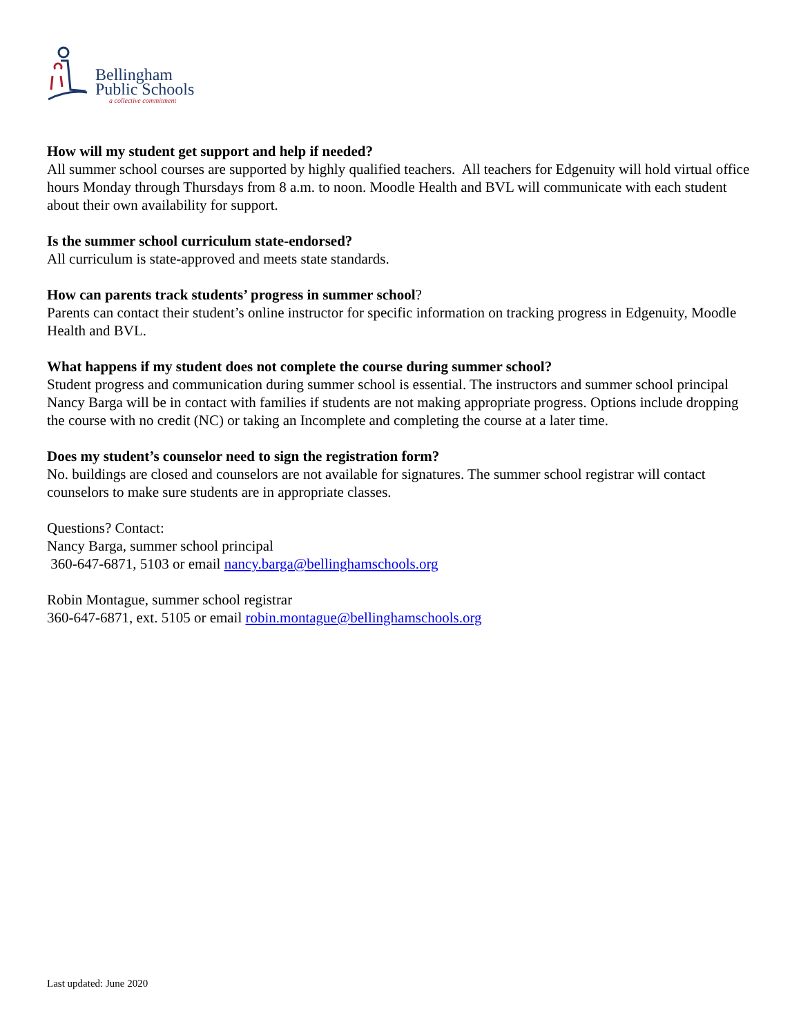Bellingham
Public Schools
a collective commitment
How will my student get support and help if needed?
All summer school courses are supported by highly qualified teachers. All teachers for Edgenuity will hold virtual office hours Monday through Thursdays from 8 a.m. to noon. Moodle Health and BVL will communicate with each student about their own availability for support.
Is the summer school curriculum state-endorsed?
All curriculum is state-approved and meets state standards.
How can parents track students’ progress in summer school?
Parents can contact their student’s online instructor for specific information on tracking progress in Edgenuity, Moodle Health and BVL.
What happens if my student does not complete the course during summer school?
Student progress and communication during summer school is essential. The instructors and summer school principal Nancy Barga will be in contact with families if students are not making appropriate progress. Options include dropping the course with no credit (NC) or taking an Incomplete and completing the course at a later time.
Does my student’s counselor need to sign the registration form?
No. buildings are closed and counselors are not available for signatures. The summer school registrar will contact counselors to make sure students are in appropriate classes.
Questions? Contact:
Nancy Barga, summer school principal
360-647-6871, 5103 or email nancy.barga@bellinghamschools.org
Robin Montague, summer school registrar
360-647-6871, ext. 5105 or email robin.montague@bellinghamschools.org
Last updated: June 2020